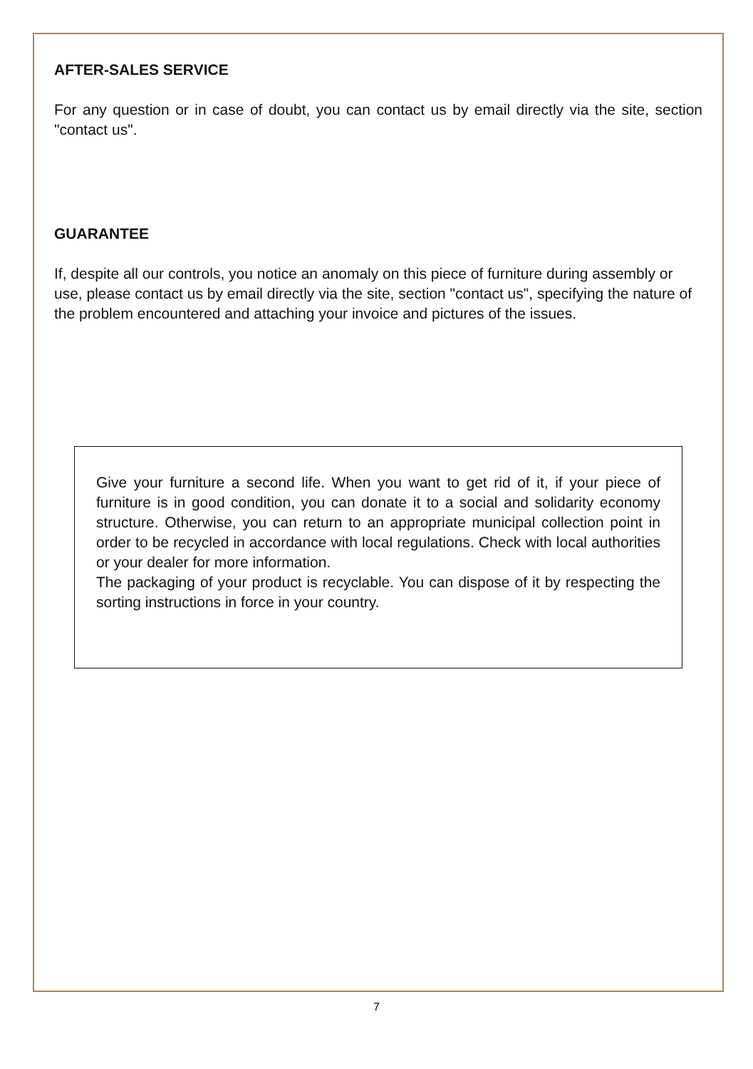AFTER-SALES SERVICE
For any question or in case of doubt, you can contact us by email directly via the site, section "contact us".
GUARANTEE
If, despite all our controls, you notice an anomaly on this piece of furniture during assembly or use, please contact us by email directly via the site, section "contact us", specifying the nature of the problem encountered and attaching your invoice and pictures of the issues.
Give your furniture a second life. When you want to get rid of it, if your piece of furniture is in good condition, you can donate it to a social and solidarity economy structure. Otherwise, you can return to an appropriate municipal collection point in order to be recycled in accordance with local regulations. Check with local authorities or your dealer for more information.
The packaging of your product is recyclable. You can dispose of it by respecting the sorting instructions in force in your country.
7